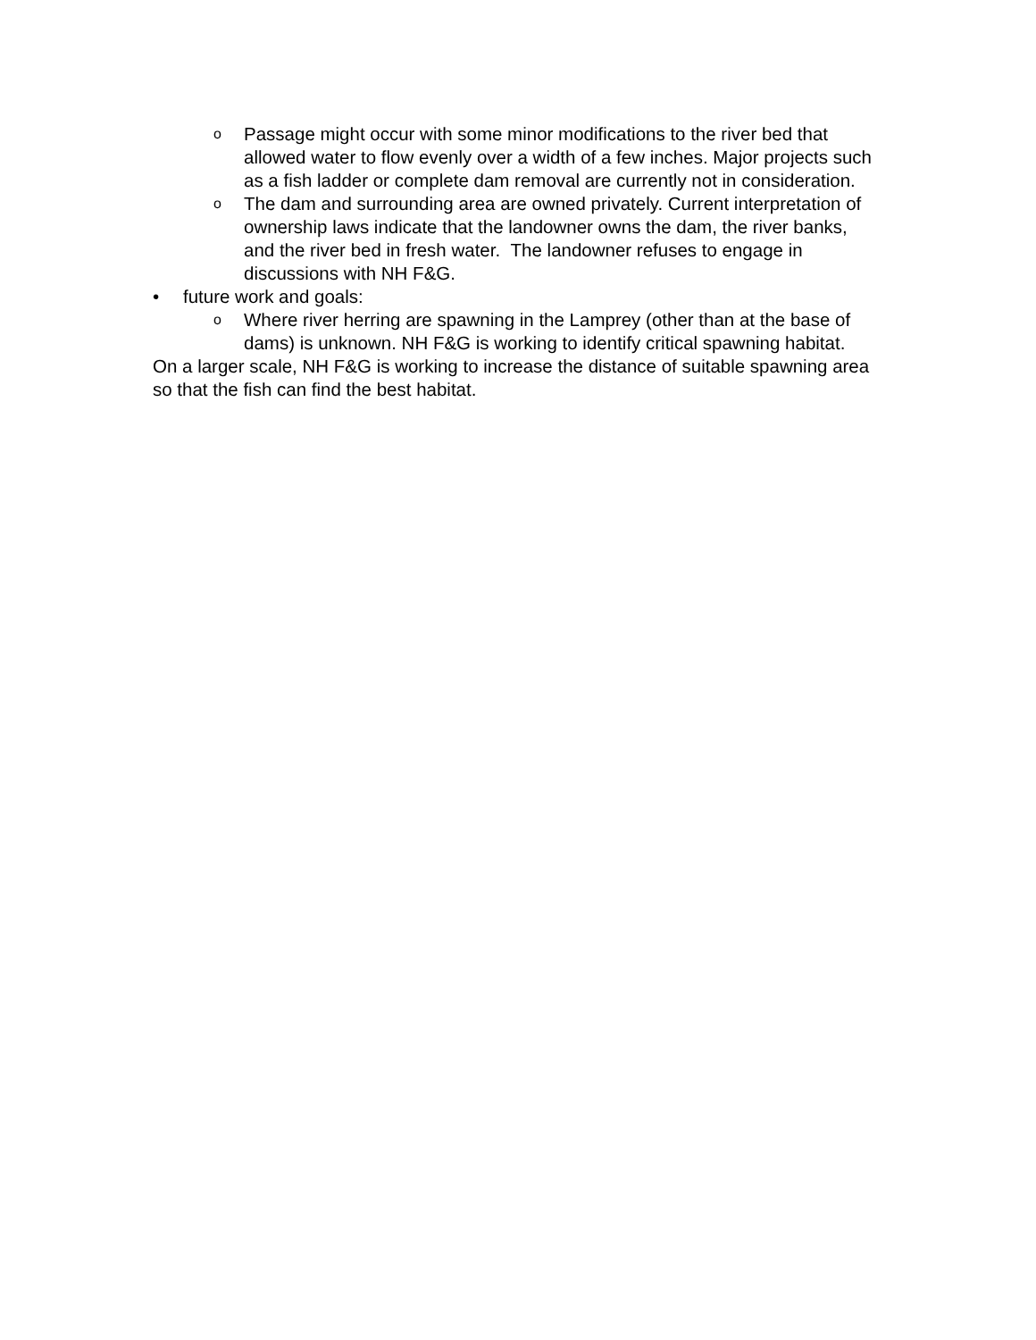o
Passage might occur with some minor modifications to the river bed that allowed water to flow evenly over a width of a few inches. Major projects such as a fish ladder or complete dam removal are currently not in consideration.
o
The dam and surrounding area are owned privately. Current interpretation of ownership laws indicate that the landowner owns the dam, the river banks, and the river bed in fresh water. The landowner refuses to engage in discussions with NH F&G.
• future work and goals:
o
Where river herring are spawning in the Lamprey (other than at the base of dams) is unknown. NH F&G is working to identify critical spawning habitat.
On a larger scale, NH F&G is working to increase the distance of suitable spawning area so that the fish can find the best habitat.